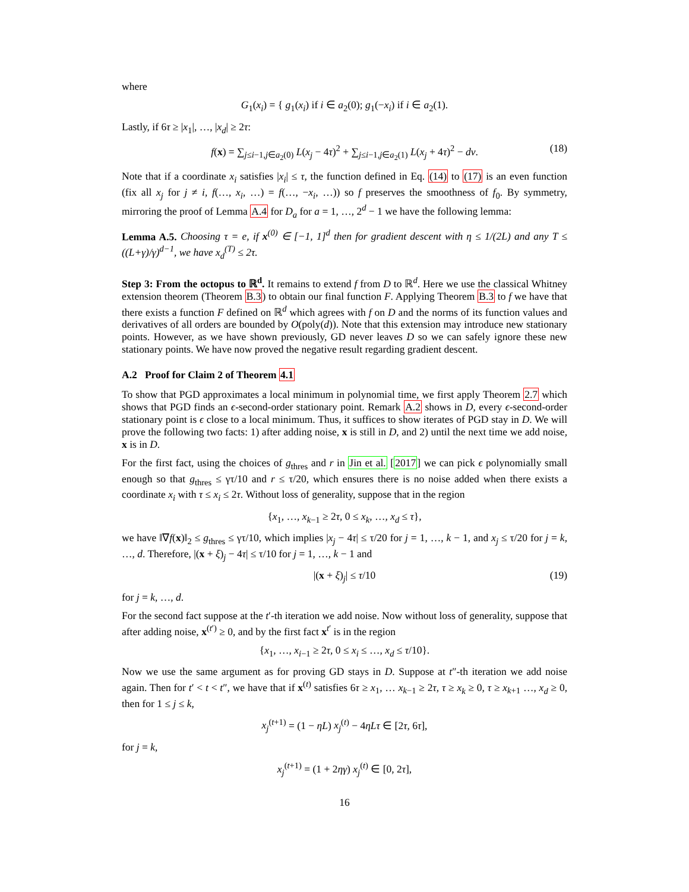where
G<sub>1</sub>(x<sub>i</sub>) = { g<sub>1</sub>(x<sub>i</sub>) if i ∈ a<sub>2</sub>(0); g<sub>1</sub>(−x<sub>i</sub>) if i ∈ a<sub>2</sub>(1).
Lastly, if 6τ ≥ |x<sub>1</sub>|, …, |x<sub>d</sub>| ≥ 2τ:
f(x) = ∑<sub>j≤i−1,j∈a<sub>2</sub>(0)</sub> L(x<sub>j</sub> − 4τ)<sup>2</sup> + ∑<sub>j≤i−1,j∈a<sub>2</sub>(1)</sub> L(x<sub>j</sub> + 4τ)<sup>2</sup> − dν. (18)
Note that if a coordinate x<sub>i</sub> satisfies |x<sub>i</sub>| ≤ τ, the function defined in Eq. (14) to (17) is an even function (fix all x<sub>j</sub> for j ≠ i, f(…, x<sub>i</sub>, …) = f(…, −x<sub>i</sub>, …)) so f preserves the smoothness of f<sub>0</sub>. By symmetry, mirroring the proof of Lemma A.4 for D<sub>a</sub> for a = 1, …, 2<sup>d</sup> − 1 we have the following lemma:
Lemma A.5. Choosing τ = e, if x<sup>(0)</sup> ∈ [−1, 1]<sup>d</sup> then for gradient descent with η ≤ 1/(2L) and any T ≤ ((L+γ)/γ)<sup>d−1</sup>, we have x<sub>d</sub><sup>(T)</sup> ≤ 2τ.
Step 3: From the octopus to ℝ<sup>d</sup>. It remains to extend f from D to ℝ<sup>d</sup>. Here we use the classical Whitney extension theorem (Theorem B.3) to obtain our final function F. Applying Theorem B.3 to f we have that there exists a function F defined on ℝ<sup>d</sup> which agrees with f on D and the norms of its function values and derivatives of all orders are bounded by O(poly(d)). Note that this extension may introduce new stationary points. However, as we have shown previously, GD never leaves D so we can safely ignore these new stationary points. We have now proved the negative result regarding gradient descent.
A.2 Proof for Claim 2 of Theorem 4.1
To show that PGD approximates a local minimum in polynomial time, we first apply Theorem 2.7 which shows that PGD finds an ϵ-second-order stationary point. Remark A.2 shows in D, every ϵ-second-order stationary point is ϵ close to a local minimum. Thus, it suffices to show iterates of PGD stay in D. We will prove the following two facts: 1) after adding noise, x is still in D, and 2) until the next time we add noise, x is in D.
For the first fact, using the choices of g<sub>thres</sub> and r in Jin et al. [2017] we can pick ϵ polynomially small enough so that g<sub>thres</sub> ≤ γτ/10 and r ≤ τ/20, which ensures there is no noise added when there exists a coordinate x<sub>i</sub> with τ ≤ x<sub>i</sub> ≤ 2τ. Without loss of generality, suppose that in the region
{x<sub>1</sub>, …, x<sub>k−1</sub> ≥ 2τ, 0 ≤ x<sub>k</sub>, …, x<sub>d</sub> ≤ τ},
we have ‖∇f(x)‖<sub>2</sub> ≤ g<sub>thres</sub> ≤ γτ/10, which implies |x<sub>j</sub> − 4τ| ≤ τ/20 for j = 1, …, k − 1, and x<sub>j</sub> ≤ τ/20 for j = k, …, d. Therefore, |(x + ξ)<sub>j</sub> − 4τ| ≤ τ/10 for j = 1, …, k − 1 and
|(x + ξ)<sub>j</sub>| ≤ τ/10 (19)
for j = k, …, d.
For the second fact suppose at the t′-th iteration we add noise. Now without loss of generality, suppose that after adding noise, x<sup>(t′)</sup> ≥ 0, and by the first fact x<sup>t′</sup> is in the region
{x<sub>1</sub>, …, x<sub>i−1</sub> ≥ 2τ, 0 ≤ x<sub>i</sub> ≤ …, x<sub>d</sub> ≤ τ/10}.
Now we use the same argument as for proving GD stays in D. Suppose at t″-th iteration we add noise again. Then for t′ < t < t″, we have that if x<sup>(t)</sup> satisfies 6τ ≥ x<sub>1</sub>, … x<sub>k−1</sub> ≥ 2τ, τ ≥ x<sub>k</sub> ≥ 0, τ ≥ x<sub>k+1</sub> …, x<sub>d</sub> ≥ 0, then for 1 ≤ j ≤ k,
x<sub>j</sub><sup>(t+1)</sup> = (1 − ηL) x<sub>j</sub><sup>(t)</sup> − 4ηLτ ∈ [2τ, 6τ],
for j = k,
x<sub>j</sub><sup>(t+1)</sup> = (1 + 2ηγ) x<sub>j</sub><sup>(t)</sup> ∈ [0, 2τ],
16